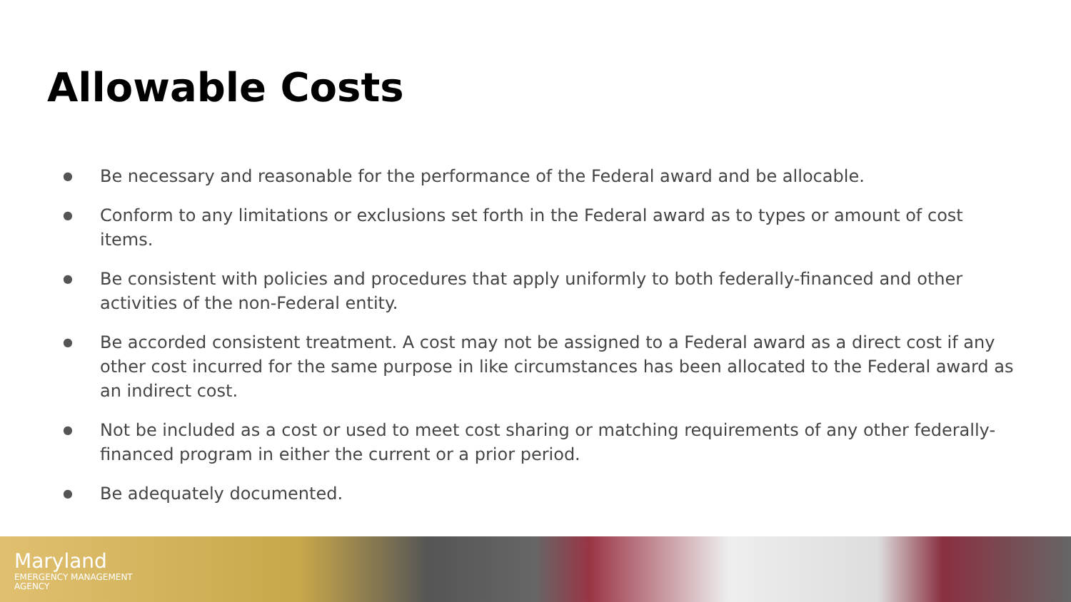Allowable Costs
● Be necessary and reasonable for the performance of the Federal award and be allocable.
● Conform to any limitations or exclusions set forth in the Federal award as to types or amount of cost items.
● Be consistent with policies and procedures that apply uniformly to both federally-financed and other activities of the non-Federal entity.
● Be accorded consistent treatment. A cost may not be assigned to a Federal award as a direct cost if any other cost incurred for the same purpose in like circumstances has been allocated to the Federal award as an indirect cost.
● Not be included as a cost or used to meet cost sharing or matching requirements of any other federally-financed program in either the current or a prior period.
● Be adequately documented.
Maryland
EMERGENCY MANAGEMENT
AGENCY